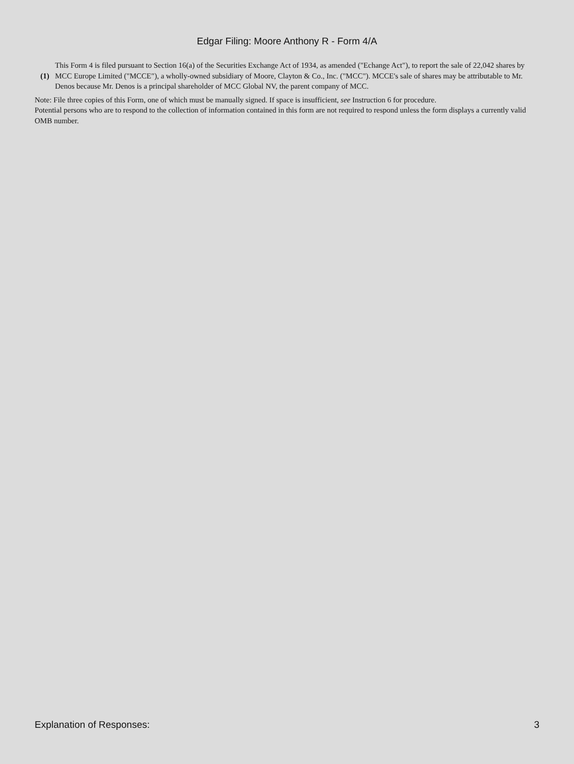Edgar Filing: Moore Anthony R - Form 4/A
(1) This Form 4 is filed pursuant to Section 16(a) of the Securities Exchange Act of 1934, as amended ("Echange Act"), to report the sale of 22,042 shares by MCC Europe Limited ("MCCE"), a wholly-owned subsidiary of Moore, Clayton & Co., Inc. ("MCC"). MCCE's sale of shares may be attributable to Mr. Denos because Mr. Denos is a principal shareholder of MCC Global NV, the parent company of MCC.
Note: File three copies of this Form, one of which must be manually signed. If space is insufficient, see Instruction 6 for procedure.
Potential persons who are to respond to the collection of information contained in this form are not required to respond unless the form displays a currently valid OMB number.
Explanation of Responses: 3